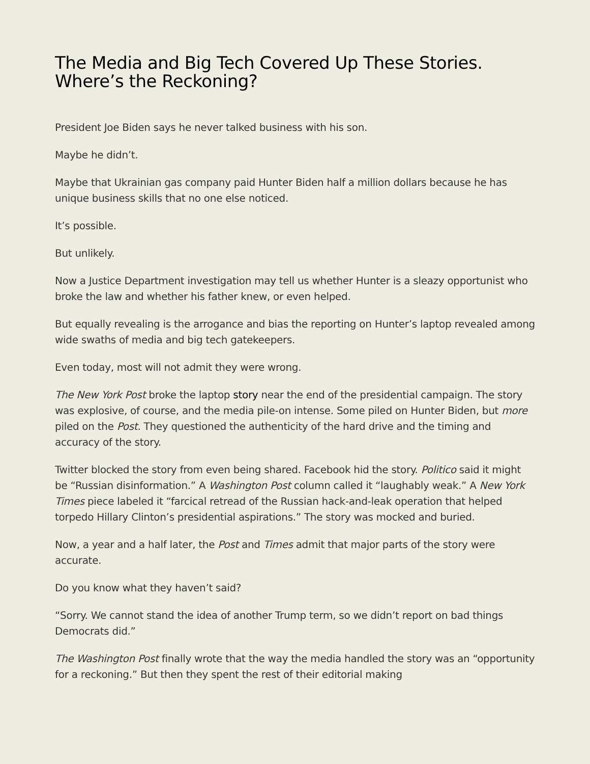The Media and Big Tech Covered Up These Stories.
Where’s the Reckoning?
President Joe Biden says he never talked business with his son.
Maybe he didn’t.
Maybe that Ukrainian gas company paid Hunter Biden half a million dollars because he has unique business skills that no one else noticed.
It’s possible.
But unlikely.
Now a Justice Department investigation may tell us whether Hunter is a sleazy opportunist who broke the law and whether his father knew, or even helped.
But equally revealing is the arrogance and bias the reporting on Hunter’s laptop revealed among wide swaths of media and big tech gatekeepers.
Even today, most will not admit they were wrong.
The New York Post broke the laptop story near the end of the presidential campaign. The story was explosive, of course, and the media pile-on intense. Some piled on Hunter Biden, but more piled on the Post. They questioned the authenticity of the hard drive and the timing and accuracy of the story.
Twitter blocked the story from even being shared. Facebook hid the story. Politico said it might be “Russian disinformation.” A Washington Post column called it “laughably weak.” A New York Times piece labeled it “farcical retread of the Russian hack-and-leak operation that helped torpedo Hillary Clinton’s presidential aspirations.” The story was mocked and buried.
Now, a year and a half later, the Post and Times admit that major parts of the story were accurate.
Do you know what they haven’t said?
“Sorry. We cannot stand the idea of another Trump term, so we didn’t report on bad things Democrats did.”
The Washington Post finally wrote that the way the media handled the story was an “opportunity for a reckoning.” But then they spent the rest of their editorial making